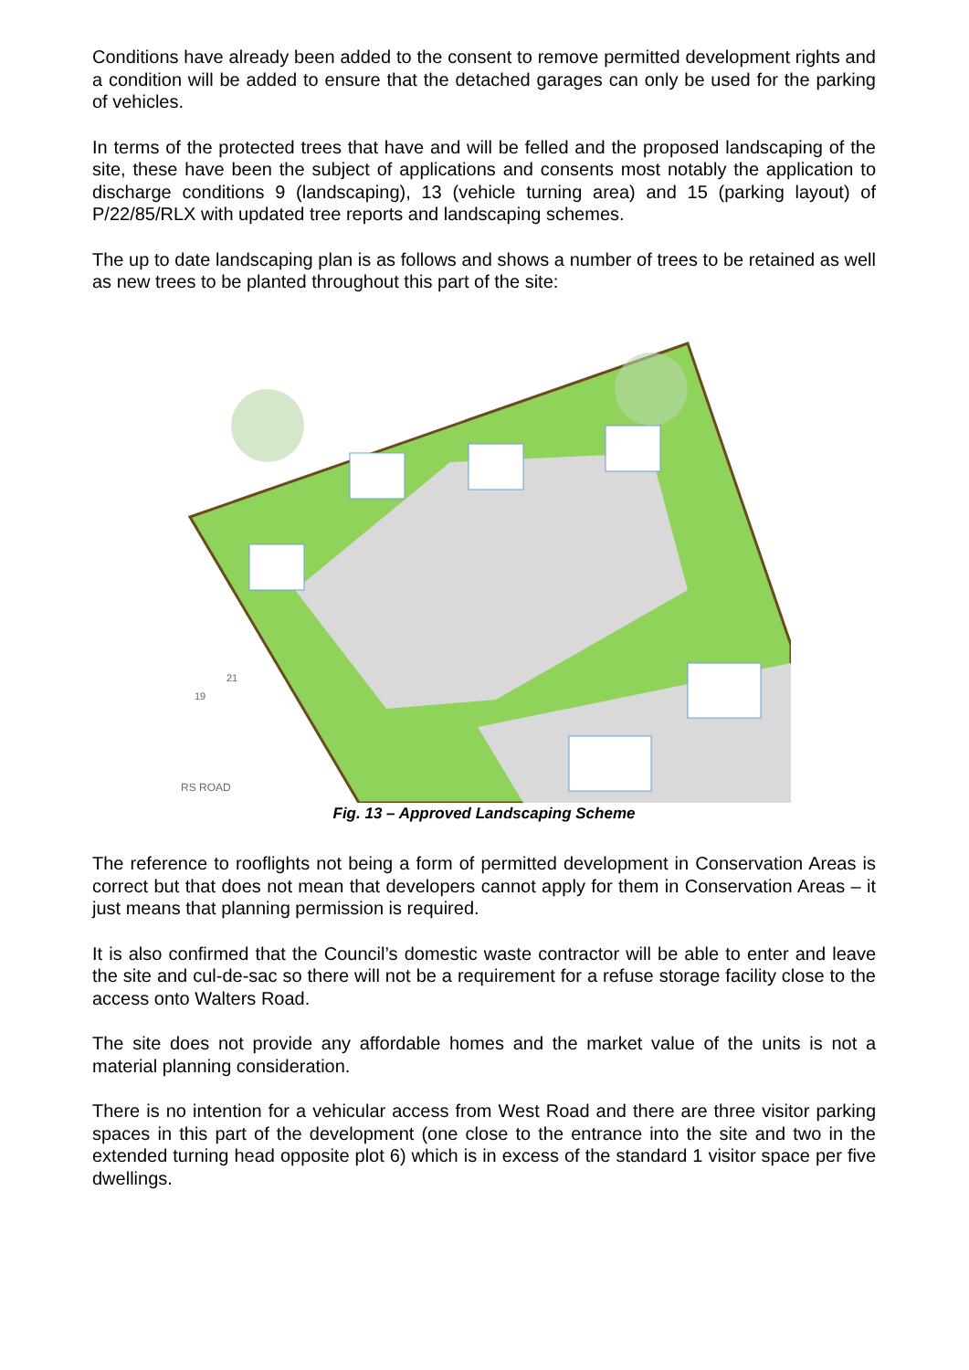Conditions have already been added to the consent to remove permitted development rights and a condition will be added to ensure that the detached garages can only be used for the parking of vehicles.
In terms of the protected trees that have and will be felled and the proposed landscaping of the site, these have been the subject of applications and consents most notably the application to discharge conditions 9 (landscaping), 13 (vehicle turning area) and 15 (parking layout) of P/22/85/RLX with updated tree reports and landscaping schemes.
The up to date landscaping plan is as follows and shows a number of trees to be retained as well as new trees to be planted throughout this part of the site:
RS ROAD
19
21
Fig. 13 – Approved Landscaping Scheme
The reference to rooflights not being a form of permitted development in Conservation Areas is correct but that does not mean that developers cannot apply for them in Conservation Areas – it just means that planning permission is required.
It is also confirmed that the Council’s domestic waste contractor will be able to enter and leave the site and cul-de-sac so there will not be a requirement for a refuse storage facility close to the access onto Walters Road.
The site does not provide any affordable homes and the market value of the units is not a material planning consideration.
There is no intention for a vehicular access from West Road and there are three visitor parking spaces in this part of the development (one close to the entrance into the site and two in the extended turning head opposite plot 6) which is in excess of the standard 1 visitor space per five dwellings.